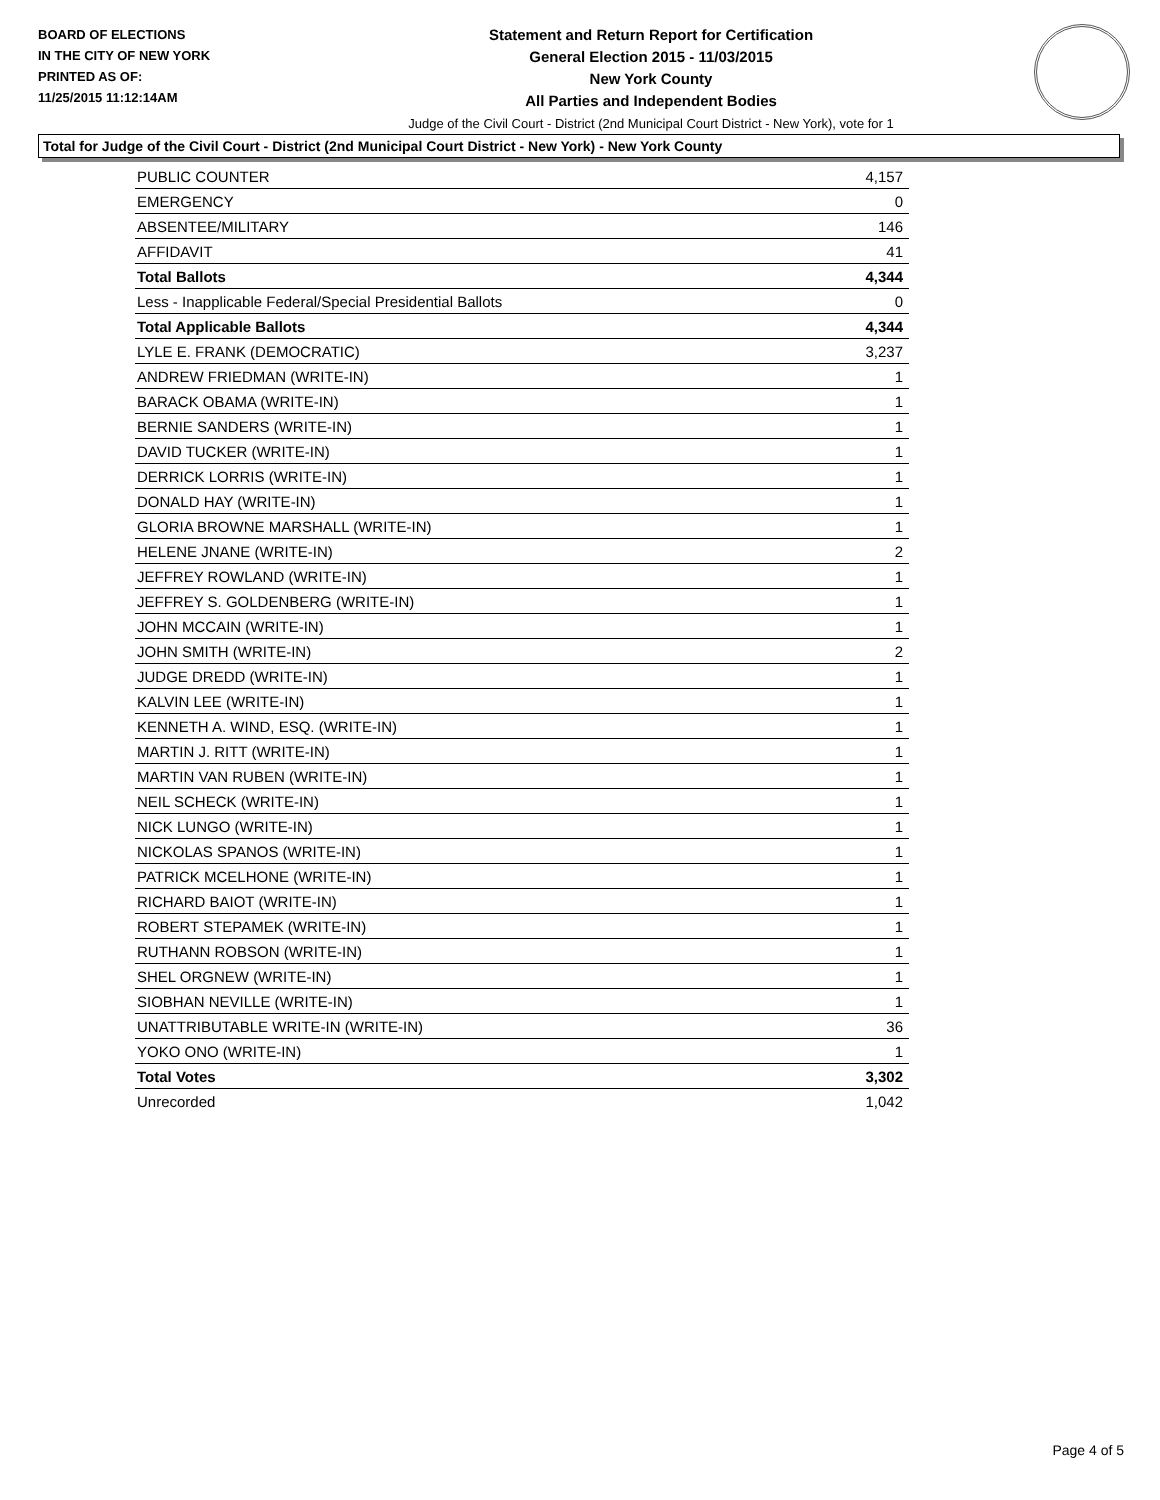BOARD OF ELECTIONS
IN THE CITY OF NEW YORK
PRINTED AS OF:
11/25/2015 11:12:14AM
Statement and Return Report for Certification
General Election 2015 - 11/03/2015
New York County
All Parties and Independent Bodies
Judge of the Civil Court - District (2nd Municipal Court District - New York), vote for 1
Total for Judge of the Civil Court - District (2nd Municipal Court District - New York) - New York County
| PUBLIC COUNTER | 4,157 |
| EMERGENCY | 0 |
| ABSENTEE/MILITARY | 146 |
| AFFIDAVIT | 41 |
| Total Ballots | 4,344 |
| Less - Inapplicable Federal/Special Presidential Ballots | 0 |
| Total Applicable Ballots | 4,344 |
| LYLE E. FRANK (DEMOCRATIC) | 3,237 |
| ANDREW FRIEDMAN (WRITE-IN) | 1 |
| BARACK OBAMA (WRITE-IN) | 1 |
| BERNIE SANDERS (WRITE-IN) | 1 |
| DAVID TUCKER (WRITE-IN) | 1 |
| DERRICK LORRIS (WRITE-IN) | 1 |
| DONALD HAY (WRITE-IN) | 1 |
| GLORIA BROWNE MARSHALL (WRITE-IN) | 1 |
| HELENE JNANE (WRITE-IN) | 2 |
| JEFFREY ROWLAND (WRITE-IN) | 1 |
| JEFFREY S. GOLDENBERG (WRITE-IN) | 1 |
| JOHN MCCAIN (WRITE-IN) | 1 |
| JOHN SMITH (WRITE-IN) | 2 |
| JUDGE DREDD (WRITE-IN) | 1 |
| KALVIN LEE (WRITE-IN) | 1 |
| KENNETH A. WIND, ESQ. (WRITE-IN) | 1 |
| MARTIN J. RITT (WRITE-IN) | 1 |
| MARTIN VAN RUBEN (WRITE-IN) | 1 |
| NEIL SCHECK (WRITE-IN) | 1 |
| NICK LUNGO (WRITE-IN) | 1 |
| NICKOLAS SPANOS (WRITE-IN) | 1 |
| PATRICK MCELHONE (WRITE-IN) | 1 |
| RICHARD BAIOT (WRITE-IN) | 1 |
| ROBERT STEPAMEK (WRITE-IN) | 1 |
| RUTHANN ROBSON (WRITE-IN) | 1 |
| SHEL ORGNEW (WRITE-IN) | 1 |
| SIOBHAN NEVILLE (WRITE-IN) | 1 |
| UNATTRIBUTABLE WRITE-IN (WRITE-IN) | 36 |
| YOKO ONO (WRITE-IN) | 1 |
| Total Votes | 3,302 |
| Unrecorded | 1,042 |
Page 4 of 5